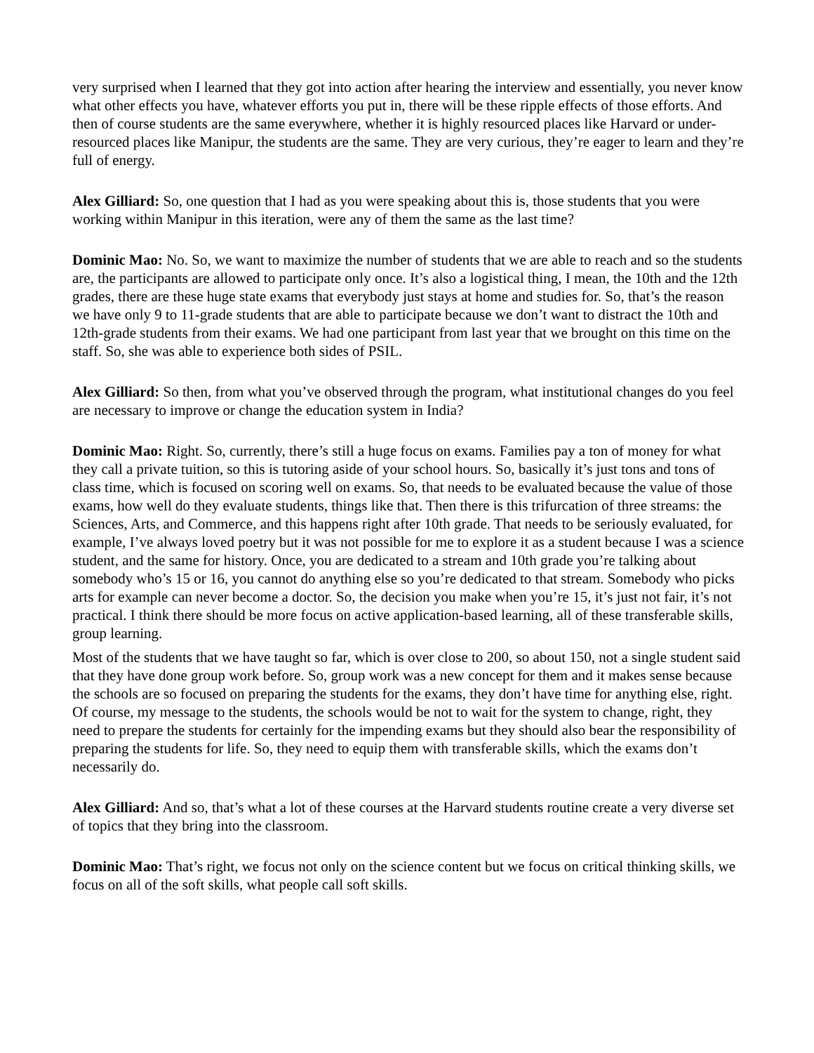very surprised when I learned that they got into action after hearing the interview and essentially, you never know what other effects you have, whatever efforts you put in, there will be these ripple effects of those efforts. And then of course students are the same everywhere, whether it is highly resourced places like Harvard or under-resourced places like Manipur, the students are the same. They are very curious, they’re eager to learn and they’re full of energy.
Alex Gilliard: So, one question that I had as you were speaking about this is, those students that you were working within Manipur in this iteration, were any of them the same as the last time?
Dominic Mao: No. So, we want to maximize the number of students that we are able to reach and so the students are, the participants are allowed to participate only once. It’s also a logistical thing, I mean, the 10th and the 12th grades, there are these huge state exams that everybody just stays at home and studies for. So, that’s the reason we have only 9 to 11-grade students that are able to participate because we don’t want to distract the 10th and 12th-grade students from their exams. We had one participant from last year that we brought on this time on the staff. So, she was able to experience both sides of PSIL.
Alex Gilliard: So then, from what you’ve observed through the program, what institutional changes do you feel are necessary to improve or change the education system in India?
Dominic Mao: Right. So, currently, there’s still a huge focus on exams. Families pay a ton of money for what they call a private tuition, so this is tutoring aside of your school hours. So, basically it’s just tons and tons of class time, which is focused on scoring well on exams. So, that needs to be evaluated because the value of those exams, how well do they evaluate students, things like that. Then there is this trifurcation of three streams: the Sciences, Arts, and Commerce, and this happens right after 10th grade. That needs to be seriously evaluated, for example, I’ve always loved poetry but it was not possible for me to explore it as a student because I was a science student, and the same for history. Once, you are dedicated to a stream and 10th grade you’re talking about somebody who’s 15 or 16, you cannot do anything else so you’re dedicated to that stream. Somebody who picks arts for example can never become a doctor. So, the decision you make when you’re 15, it’s just not fair, it’s not practical. I think there should be more focus on active application-based learning, all of these transferable skills, group learning.
Most of the students that we have taught so far, which is over close to 200, so about 150, not a single student said that they have done group work before. So, group work was a new concept for them and it makes sense because the schools are so focused on preparing the students for the exams, they don’t have time for anything else, right. Of course, my message to the students, the schools would be not to wait for the system to change, right, they need to prepare the students for certainly for the impending exams but they should also bear the responsibility of preparing the students for life. So, they need to equip them with transferable skills, which the exams don’t necessarily do.
Alex Gilliard: And so, that’s what a lot of these courses at the Harvard students routine create a very diverse set of topics that they bring into the classroom.
Dominic Mao: That’s right, we focus not only on the science content but we focus on critical thinking skills, we focus on all of the soft skills, what people call soft skills.